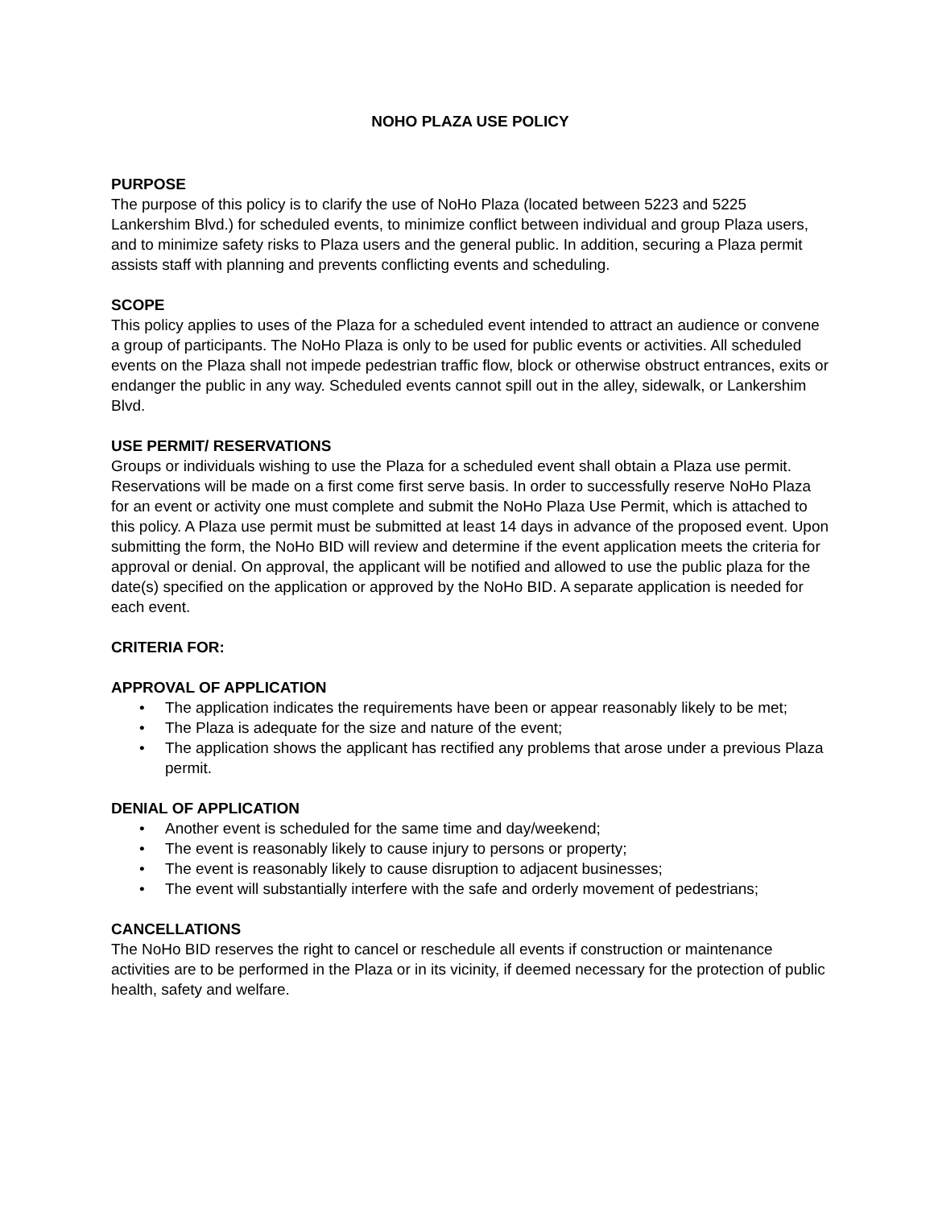NOHO PLAZA USE POLICY
PURPOSE
The purpose of this policy is to clarify the use of NoHo Plaza (located between 5223 and 5225 Lankershim Blvd.) for scheduled events, to minimize conflict between individual and group Plaza users, and to minimize safety risks to Plaza users and the general public. In addition, securing a Plaza permit assists staff with planning and prevents conflicting events and scheduling.
SCOPE
This policy applies to uses of the Plaza for a scheduled event intended to attract an audience or convene a group of participants. The NoHo Plaza is only to be used for public events or activities. All scheduled events on the Plaza shall not impede pedestrian traffic flow, block or otherwise obstruct entrances, exits or endanger the public in any way. Scheduled events cannot spill out in the alley, sidewalk, or Lankershim Blvd.
USE PERMIT/ RESERVATIONS
Groups or individuals wishing to use the Plaza for a scheduled event shall obtain a Plaza use permit. Reservations will be made on a first come first serve basis. In order to successfully reserve NoHo Plaza for an event or activity one must complete and submit the NoHo Plaza Use Permit, which is attached to this policy. A Plaza use permit must be submitted at least 14 days in advance of the proposed event. Upon submitting the form, the NoHo BID will review and determine if the event application meets the criteria for approval or denial. On approval, the applicant will be notified and allowed to use the public plaza for the date(s) specified on the application or approved by the NoHo BID. A separate application is needed for each event.
CRITERIA FOR:
APPROVAL OF APPLICATION
• The application indicates the requirements have been or appear reasonably likely to be met;
• The Plaza is adequate for the size and nature of the event;
• The application shows the applicant has rectified any problems that arose under a previous Plaza permit.
DENIAL OF APPLICATION
• Another event is scheduled for the same time and day/weekend;
• The event is reasonably likely to cause injury to persons or property;
• The event is reasonably likely to cause disruption to adjacent businesses;
• The event will substantially interfere with the safe and orderly movement of pedestrians;
CANCELLATIONS
The NoHo BID reserves the right to cancel or reschedule all events if construction or maintenance activities are to be performed in the Plaza or in its vicinity, if deemed necessary for the protection of public health, safety and welfare.